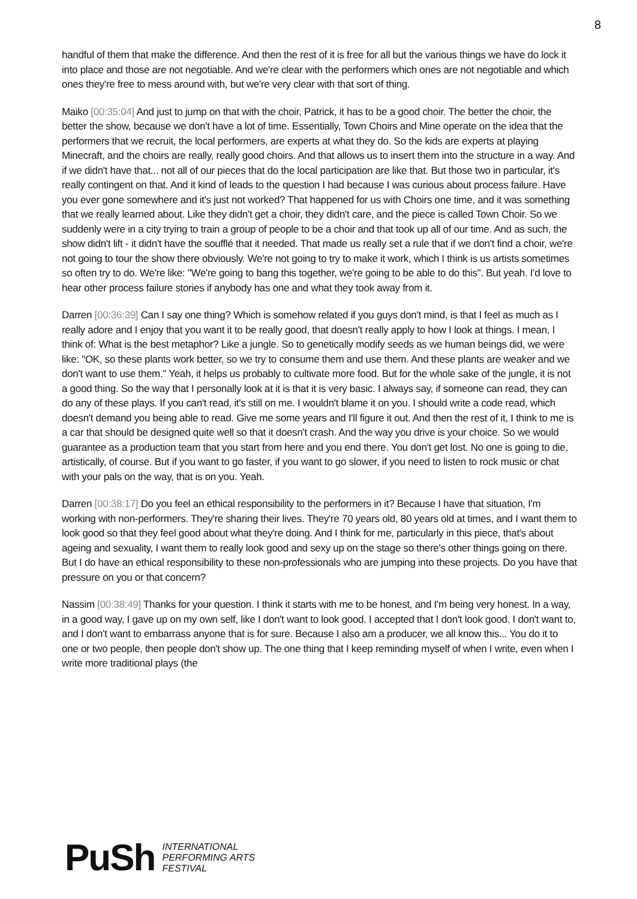8
handful of them that make the difference. And then the rest of it is free for all but the various things we have do lock it into place and those are not negotiable. And we're clear with the performers which ones are not negotiable and which ones they're free to mess around with, but we're very clear with that sort of thing.
Maiko [00:35:04] And just to jump on that with the choir, Patrick, it has to be a good choir. The better the choir, the better the show, because we don't have a lot of time. Essentially, Town Choirs and Mine operate on the idea that the performers that we recruit, the local performers, are experts at what they do. So the kids are experts at playing Minecraft, and the choirs are really, really good choirs. And that allows us to insert them into the structure in a way. And if we didn't have that... not all of our pieces that do the local participation are like that. But those two in particular, it's really contingent on that. And it kind of leads to the question I had because I was curious about process failure. Have you ever gone somewhere and it's just not worked? That happened for us with Choirs one time, and it was something that we really learned about. Like they didn't get a choir, they didn't care, and the piece is called Town Choir. So we suddenly were in a city trying to train a group of people to be a choir and that took up all of our time. And as such, the show didn't lift - it didn't have the soufflé that it needed. That made us really set a rule that if we don't find a choir, we're not going to tour the show there obviously. We're not going to try to make it work, which I think is us artists sometimes so often try to do. We're like: "We're going to bang this together, we're going to be able to do this". But yeah. I'd love to hear other process failure stories if anybody has one and what they took away from it.
Darren [00:36:39] Can I say one thing? Which is somehow related if you guys don't mind, is that I feel as much as I really adore and I enjoy that you want it to be really good, that doesn't really apply to how I look at things. I mean, I think of: What is the best metaphor? Like a jungle. So to genetically modify seeds as we human beings did, we were like: "OK, so these plants work better, so we try to consume them and use them. And these plants are weaker and we don't want to use them." Yeah, it helps us probably to cultivate more food. But for the whole sake of the jungle, it is not a good thing. So the way that I personally look at it is that it is very basic. I always say, if someone can read, they can do any of these plays. If you can't read, it's still on me. I wouldn't blame it on you. I should write a code read, which doesn't demand you being able to read. Give me some years and I'll figure it out. And then the rest of it, I think to me is a car that should be designed quite well so that it doesn't crash. And the way you drive is your choice. So we would guarantee as a production team that you start from here and you end there. You don't get lost. No one is going to die, artistically, of course. But if you want to go faster, if you want to go slower, if you need to listen to rock music or chat with your pals on the way, that is on you. Yeah.
Darren [00:38:17] Do you feel an ethical responsibility to the performers in it? Because I have that situation, I'm working with non-performers. They're sharing their lives. They're 70 years old, 80 years old at times, and I want them to look good so that they feel good about what they're doing. And I think for me, particularly in this piece, that's about ageing and sexuality, I want them to really look good and sexy up on the stage so there's other things going on there. But I do have an ethical responsibility to these non-professionals who are jumping into these projects. Do you have that pressure on you or that concern?
Nassim [00:38:49] Thanks for your question. I think it starts with me to be honest, and I'm being very honest. In a way, in a good way, I gave up on my own self, like I don't want to look good. I accepted that I don't look good. I don't want to, and I don't want to embarrass anyone that is for sure. Because I also am a producer, we all know this... You do it to one or two people, then people don't show up. The one thing that I keep reminding myself of when I write, even when I write more traditional plays (the
PuSh
INTERNATIONAL
PERFORMING ARTS
FESTIVAL